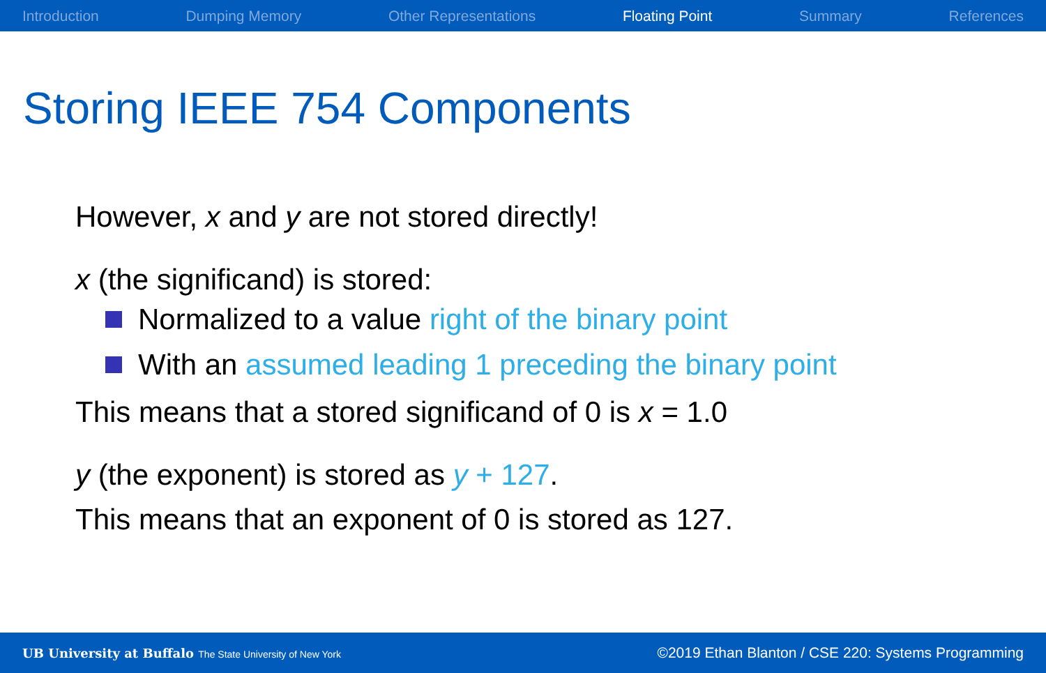Introduction Dumping Memory Other Representations Floating Point Summary References
Storing IEEE 754 Components
However, x and y are not stored directly!
x (the significand) is stored:
Normalized to a value right of the binary point
With an assumed leading 1 preceding the binary point
This means that a stored significand of 0 is x = 1.0
y (the exponent) is stored as y + 127.
This means that an exponent of 0 is stored as 127.
UB University at Buffalo The State University of New York ©2019 Ethan Blanton / CSE 220: Systems Programming